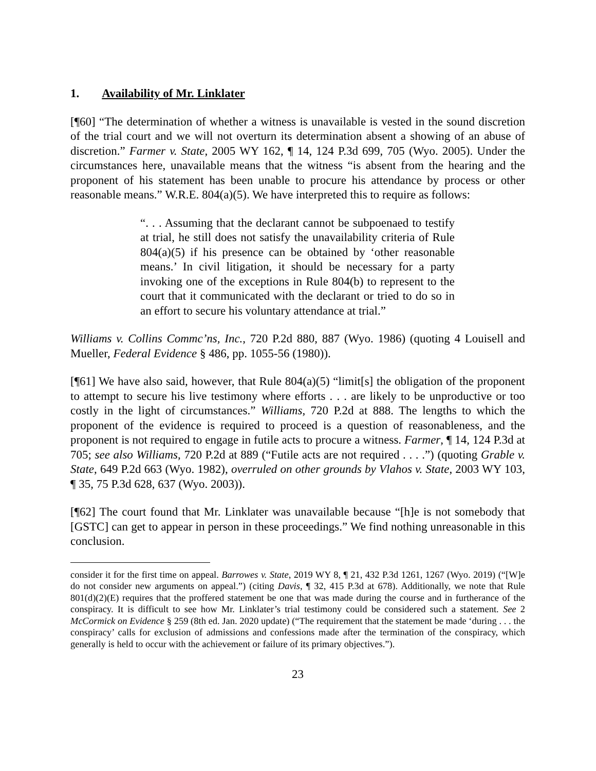1. Availability of Mr. Linklater
[¶60] “The determination of whether a witness is unavailable is vested in the sound discretion of the trial court and we will not overturn its determination absent a showing of an abuse of discretion.” Farmer v. State, 2005 WY 162, ¶ 14, 124 P.3d 699, 705 (Wyo. 2005). Under the circumstances here, unavailable means that the witness “is absent from the hearing and the proponent of his statement has been unable to procure his attendance by process or other reasonable means.” W.R.E. 804(a)(5). We have interpreted this to require as follows:
“. . . Assuming that the declarant cannot be subpoenaed to testify at trial, he still does not satisfy the unavailability criteria of Rule 804(a)(5) if his presence can be obtained by ‘other reasonable means.’ In civil litigation, it should be necessary for a party invoking one of the exceptions in Rule 804(b) to represent to the court that it communicated with the declarant or tried to do so in an effort to secure his voluntary attendance at trial.”
Williams v. Collins Commc’ns, Inc., 720 P.2d 880, 887 (Wyo. 1986) (quoting 4 Louisell and Mueller, Federal Evidence § 486, pp. 1055-56 (1980)).
[¶61] We have also said, however, that Rule 804(a)(5) “limit[s] the obligation of the proponent to attempt to secure his live testimony where efforts . . . are likely to be unproductive or too costly in the light of circumstances.” Williams, 720 P.2d at 888. The lengths to which the proponent of the evidence is required to proceed is a question of reasonableness, and the proponent is not required to engage in futile acts to procure a witness. Farmer, ¶ 14, 124 P.3d at 705; see also Williams, 720 P.2d at 889 (“Futile acts are not required . . . .”) (quoting Grable v. State, 649 P.2d 663 (Wyo. 1982), overruled on other grounds by Vlahos v. State, 2003 WY 103, ¶ 35, 75 P.3d 628, 637 (Wyo. 2003)).
[¶62] The court found that Mr. Linklater was unavailable because “[h]e is not somebody that [GSTC] can get to appear in person in these proceedings.” We find nothing unreasonable in this conclusion.
consider it for the first time on appeal. Barrowes v. State, 2019 WY 8, ¶ 21, 432 P.3d 1261, 1267 (Wyo. 2019) (“[W]e do not consider new arguments on appeal.”) (citing Davis, ¶ 32, 415 P.3d at 678). Additionally, we note that Rule 801(d)(2)(E) requires that the proffered statement be one that was made during the course and in furtherance of the conspiracy. It is difficult to see how Mr. Linklater’s trial testimony could be considered such a statement. See 2 McCormick on Evidence § 259 (8th ed. Jan. 2020 update) (“The requirement that the statement be made ‘during . . . the conspiracy’ calls for exclusion of admissions and confessions made after the termination of the conspiracy, which generally is held to occur with the achievement or failure of its primary objectives.”).
23